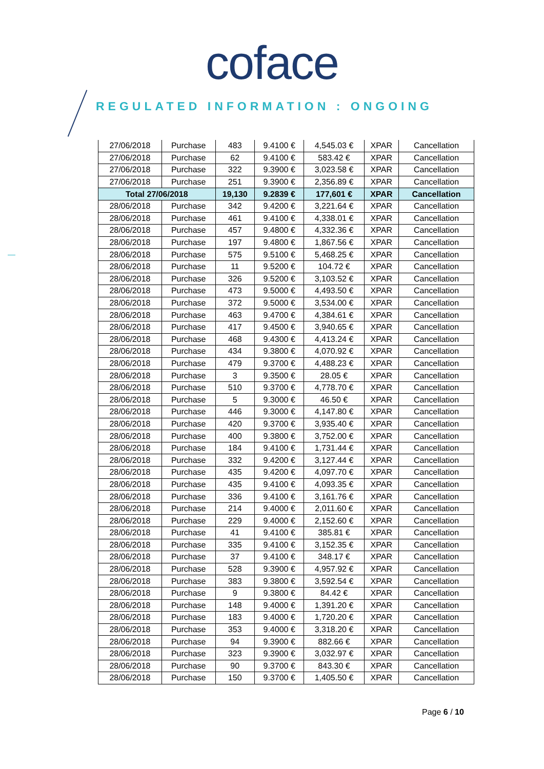coface
REGULATED INFORMATION : ONGOING
| 27/06/2018 | Purchase | 483 | 9.4100 € | 4,545.03 € | XPAR | Cancellation |
| 27/06/2018 | Purchase | 62 | 9.4100 € | 583.42 € | XPAR | Cancellation |
| 27/06/2018 | Purchase | 322 | 9.3900 € | 3,023.58 € | XPAR | Cancellation |
| 27/06/2018 | Purchase | 251 | 9.3900 € | 2,356.89 € | XPAR | Cancellation |
| Total 27/06/2018 | | 19,130 | 9.2839 € | 177,601 € | XPAR | Cancellation |
| 28/06/2018 | Purchase | 342 | 9.4200 € | 3,221.64 € | XPAR | Cancellation |
| 28/06/2018 | Purchase | 461 | 9.4100 € | 4,338.01 € | XPAR | Cancellation |
| 28/06/2018 | Purchase | 457 | 9.4800 € | 4,332.36 € | XPAR | Cancellation |
| 28/06/2018 | Purchase | 197 | 9.4800 € | 1,867.56 € | XPAR | Cancellation |
| 28/06/2018 | Purchase | 575 | 9.5100 € | 5,468.25 € | XPAR | Cancellation |
| 28/06/2018 | Purchase | 11 | 9.5200 € | 104.72 € | XPAR | Cancellation |
| 28/06/2018 | Purchase | 326 | 9.5200 € | 3,103.52 € | XPAR | Cancellation |
| 28/06/2018 | Purchase | 473 | 9.5000 € | 4,493.50 € | XPAR | Cancellation |
| 28/06/2018 | Purchase | 372 | 9.5000 € | 3,534.00 € | XPAR | Cancellation |
| 28/06/2018 | Purchase | 463 | 9.4700 € | 4,384.61 € | XPAR | Cancellation |
| 28/06/2018 | Purchase | 417 | 9.4500 € | 3,940.65 € | XPAR | Cancellation |
| 28/06/2018 | Purchase | 468 | 9.4300 € | 4,413.24 € | XPAR | Cancellation |
| 28/06/2018 | Purchase | 434 | 9.3800 € | 4,070.92 € | XPAR | Cancellation |
| 28/06/2018 | Purchase | 479 | 9.3700 € | 4,488.23 € | XPAR | Cancellation |
| 28/06/2018 | Purchase | 3 | 9.3500 € | 28.05 € | XPAR | Cancellation |
| 28/06/2018 | Purchase | 510 | 9.3700 € | 4,778.70 € | XPAR | Cancellation |
| 28/06/2018 | Purchase | 5 | 9.3000 € | 46.50 € | XPAR | Cancellation |
| 28/06/2018 | Purchase | 446 | 9.3000 € | 4,147.80 € | XPAR | Cancellation |
| 28/06/2018 | Purchase | 420 | 9.3700 € | 3,935.40 € | XPAR | Cancellation |
| 28/06/2018 | Purchase | 400 | 9.3800 € | 3,752.00 € | XPAR | Cancellation |
| 28/06/2018 | Purchase | 184 | 9.4100 € | 1,731.44 € | XPAR | Cancellation |
| 28/06/2018 | Purchase | 332 | 9.4200 € | 3,127.44 € | XPAR | Cancellation |
| 28/06/2018 | Purchase | 435 | 9.4200 € | 4,097.70 € | XPAR | Cancellation |
| 28/06/2018 | Purchase | 435 | 9.4100 € | 4,093.35 € | XPAR | Cancellation |
| 28/06/2018 | Purchase | 336 | 9.4100 € | 3,161.76 € | XPAR | Cancellation |
| 28/06/2018 | Purchase | 214 | 9.4000 € | 2,011.60 € | XPAR | Cancellation |
| 28/06/2018 | Purchase | 229 | 9.4000 € | 2,152.60 € | XPAR | Cancellation |
| 28/06/2018 | Purchase | 41 | 9.4100 € | 385.81 € | XPAR | Cancellation |
| 28/06/2018 | Purchase | 335 | 9.4100 € | 3,152.35 € | XPAR | Cancellation |
| 28/06/2018 | Purchase | 37 | 9.4100 € | 348.17 € | XPAR | Cancellation |
| 28/06/2018 | Purchase | 528 | 9.3900 € | 4,957.92 € | XPAR | Cancellation |
| 28/06/2018 | Purchase | 383 | 9.3800 € | 3,592.54 € | XPAR | Cancellation |
| 28/06/2018 | Purchase | 9 | 9.3800 € | 84.42 € | XPAR | Cancellation |
| 28/06/2018 | Purchase | 148 | 9.4000 € | 1,391.20 € | XPAR | Cancellation |
| 28/06/2018 | Purchase | 183 | 9.4000 € | 1,720.20 € | XPAR | Cancellation |
| 28/06/2018 | Purchase | 353 | 9.4000 € | 3,318.20 € | XPAR | Cancellation |
| 28/06/2018 | Purchase | 94 | 9.3900 € | 882.66 € | XPAR | Cancellation |
| 28/06/2018 | Purchase | 323 | 9.3900 € | 3,032.97 € | XPAR | Cancellation |
| 28/06/2018 | Purchase | 90 | 9.3700 € | 843.30 € | XPAR | Cancellation |
| 28/06/2018 | Purchase | 150 | 9.3700 € | 1,405.50 € | XPAR | Cancellation |
Page 6 / 10